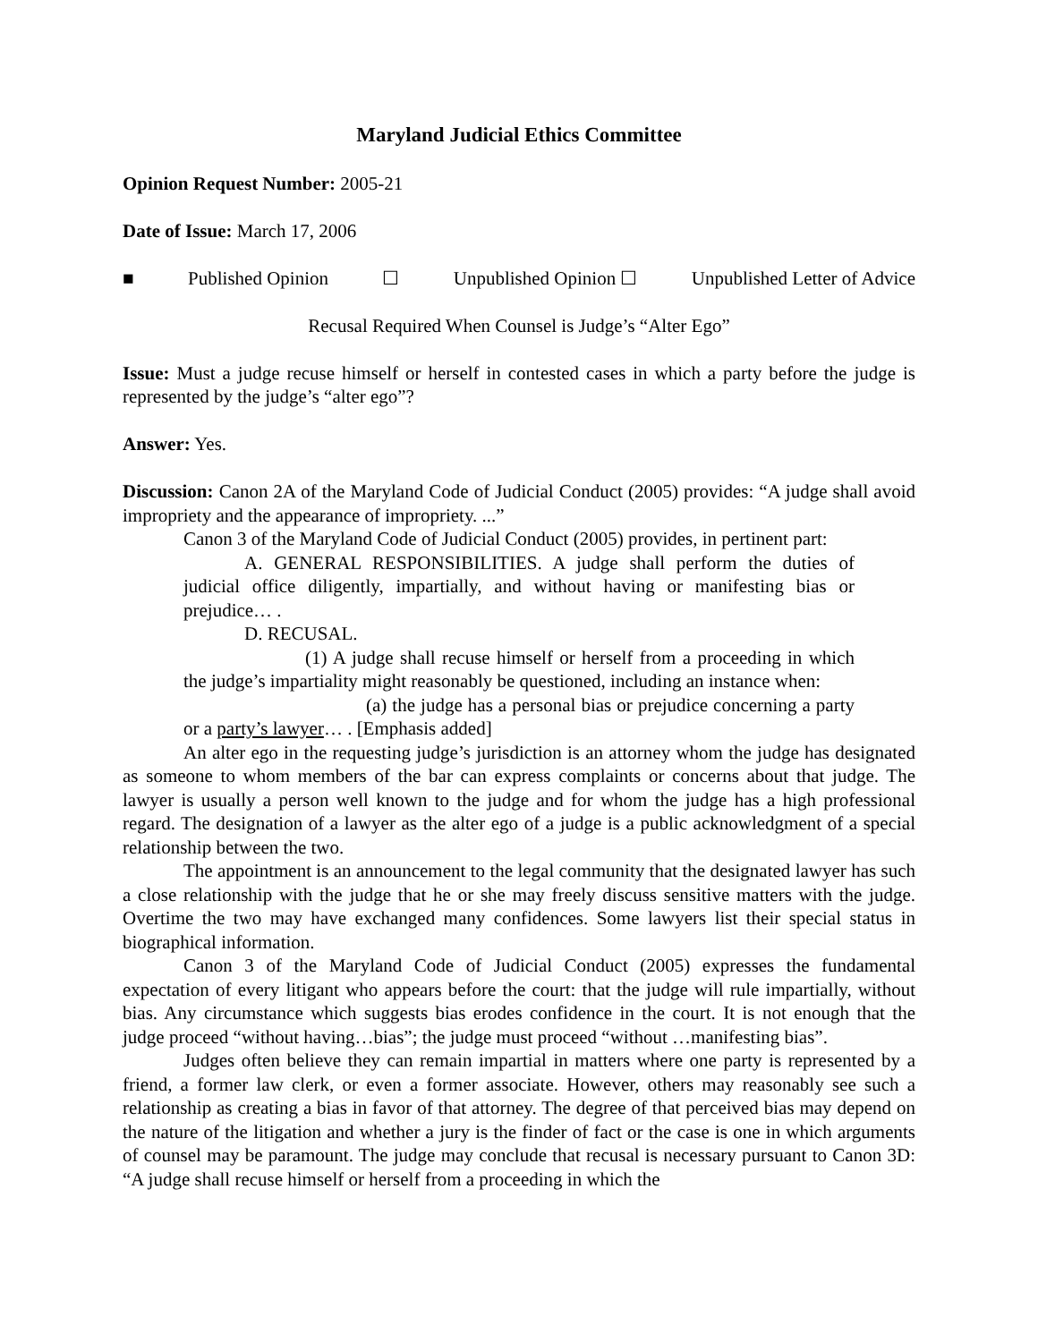Maryland Judicial Ethics Committee
Opinion Request Number: 2005-21
Date of Issue: March 17, 2006
■ Published Opinion ☐ Unpublished Opinion ☐ Unpublished Letter of Advice
Recusal Required When Counsel is Judge’s “Alter Ego”
Issue: Must a judge recuse himself or herself in contested cases in which a party before the judge is represented by the judge’s “alter ego”?
Answer: Yes.
Discussion: Canon 2A of the Maryland Code of Judicial Conduct (2005) provides: “A judge shall avoid impropriety and the appearance of impropriety. ...”
Canon 3 of the Maryland Code of Judicial Conduct (2005) provides, in pertinent part:
A. GENERAL RESPONSIBILITIES. A judge shall perform the duties of judicial office diligently, impartially, and without having or manifesting bias or prejudice… .
D. RECUSAL.
(1) A judge shall recuse himself or herself from a proceeding in which the judge’s impartiality might reasonably be questioned, including an instance when:
(a) the judge has a personal bias or prejudice concerning a party or a party’s lawyer… . [Emphasis added]
An alter ego in the requesting judge’s jurisdiction is an attorney whom the judge has designated as someone to whom members of the bar can express complaints or concerns about that judge. The lawyer is usually a person well known to the judge and for whom the judge has a high professional regard. The designation of a lawyer as the alter ego of a judge is a public acknowledgment of a special relationship between the two.
The appointment is an announcement to the legal community that the designated lawyer has such a close relationship with the judge that he or she may freely discuss sensitive matters with the judge. Overtime the two may have exchanged many confidences. Some lawyers list their special status in biographical information.
Canon 3 of the Maryland Code of Judicial Conduct (2005) expresses the fundamental expectation of every litigant who appears before the court: that the judge will rule impartially, without bias. Any circumstance which suggests bias erodes confidence in the court. It is not enough that the judge proceed “without having…bias”; the judge must proceed “without …manifesting bias”.
Judges often believe they can remain impartial in matters where one party is represented by a friend, a former law clerk, or even a former associate. However, others may reasonably see such a relationship as creating a bias in favor of that attorney. The degree of that perceived bias may depend on the nature of the litigation and whether a jury is the finder of fact or the case is one in which arguments of counsel may be paramount. The judge may conclude that recusal is necessary pursuant to Canon 3D: “A judge shall recuse himself or herself from a proceeding in which the